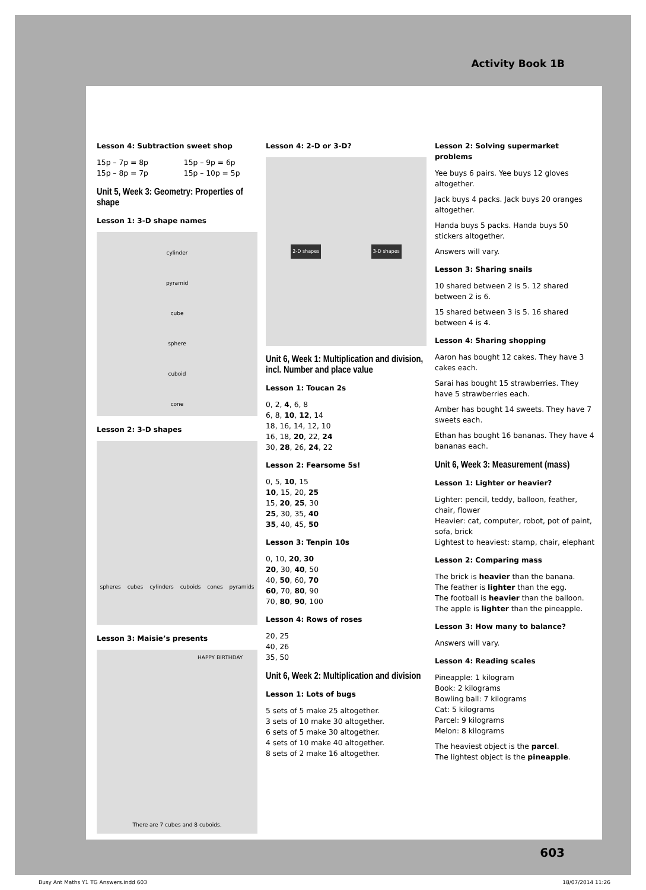Activity Book 1B
Lesson 4: Subtraction sweet shop
15p – 7p = 8p
15p – 8p = 7p
15p – 9p = 6p
15p – 10p = 5p
Unit 5, Week 3: Geometry: Properties of shape
Lesson 1: 3-D shape names
cylinder
pyramid
cube
sphere
cuboid
cone
Lesson 2: 3-D shapes
spheres cubes cylinders cuboids cones pyramids
Lesson 3: Maisie’s presents
HAPPY BIRTHDAY
There are 7 cubes and 8 cuboids.
Lesson 4: 2-D or 3-D?
2-D shapes 3-D shapes
Unit 6, Week 1: Multiplication and division, incl. Number and place value
Lesson 1: Toucan 2s
0, 2, 4, 6, 8
6, 8, 10, 12, 14
18, 16, 14, 12, 10
16, 18, 20, 22, 24
30, 28, 26, 24, 22
Lesson 2: Fearsome 5s!
0, 5, 10, 15
10, 15, 20, 25
15, 20, 25, 30
25, 30, 35, 40
35, 40, 45, 50
Lesson 3: Tenpin 10s
0, 10, 20, 30
20, 30, 40, 50
40, 50, 60, 70
60, 70, 80, 90
70, 80, 90, 100
Lesson 4: Rows of roses
20, 25
40, 26
35, 50
Unit 6, Week 2: Multiplication and division
Lesson 1: Lots of bugs
5 sets of 5 make 25 altogether.
3 sets of 10 make 30 altogether.
6 sets of 5 make 30 altogether.
4 sets of 10 make 40 altogether.
8 sets of 2 make 16 altogether.
Lesson 2: Solving supermarket problems
Yee buys 6 pairs. Yee buys 12 gloves altogether.
Jack buys 4 packs. Jack buys 20 oranges altogether.
Handa buys 5 packs. Handa buys 50 stickers altogether.
Answers will vary.
Lesson 3: Sharing snails
10 shared between 2 is 5. 12 shared between 2 is 6.
15 shared between 3 is 5. 16 shared between 4 is 4.
Lesson 4: Sharing shopping
Aaron has bought 12 cakes. They have 3 cakes each.
Sarai has bought 15 strawberries. They have 5 strawberries each.
Amber has bought 14 sweets. They have 7 sweets each.
Ethan has bought 16 bananas. They have 4 bananas each.
Unit 6, Week 3: Measurement (mass)
Lesson 1: Lighter or heavier?
Lighter: pencil, teddy, balloon, feather, chair, flower
Heavier: cat, computer, robot, pot of paint, sofa, brick
Lightest to heaviest: stamp, chair, elephant
Lesson 2: Comparing mass
The brick is heavier than the banana.
The feather is lighter than the egg.
The football is heavier than the balloon.
The apple is lighter than the pineapple.
Lesson 3: How many to balance?
Answers will vary.
Lesson 4: Reading scales
Pineapple: 1 kilogram
Book: 2 kilograms
Bowling ball: 7 kilograms
Cat: 5 kilograms
Parcel: 9 kilograms
Melon: 8 kilograms
The heaviest object is the parcel.
The lightest object is the pineapple.
603
Busy Ant Maths Y1 TG Answers.indd 603 18/07/2014 11:26